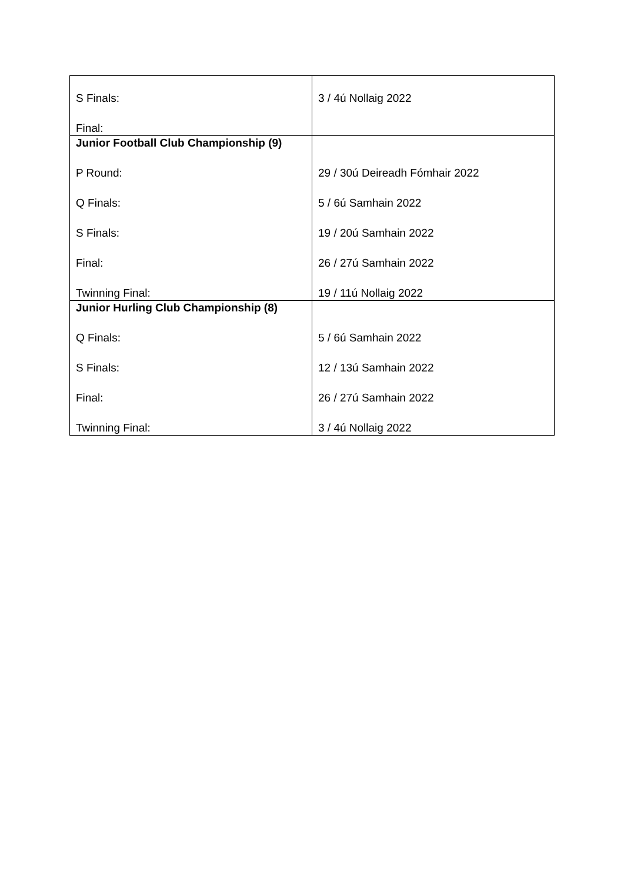| S Finals: Final: | 3 / 4ú Nollaig 2022 |
| Junior Football Club Championship (9) P Round: Q Finals: S Finals: Final: Twinning Final: | 29 / 30ú Deireadh Fómhair 2022 5 / 6ú Samhain 2022 19 / 20ú Samhain 2022 26 / 27ú Samhain 2022 19 / 11ú Nollaig 2022 |
| Junior Hurling Club Championship (8) Q Finals: S Finals: Final: Twinning Final: | 5 / 6ú Samhain 2022 12 / 13ú Samhain 2022 26 / 27ú Samhain 2022 3 / 4ú Nollaig 2022 |